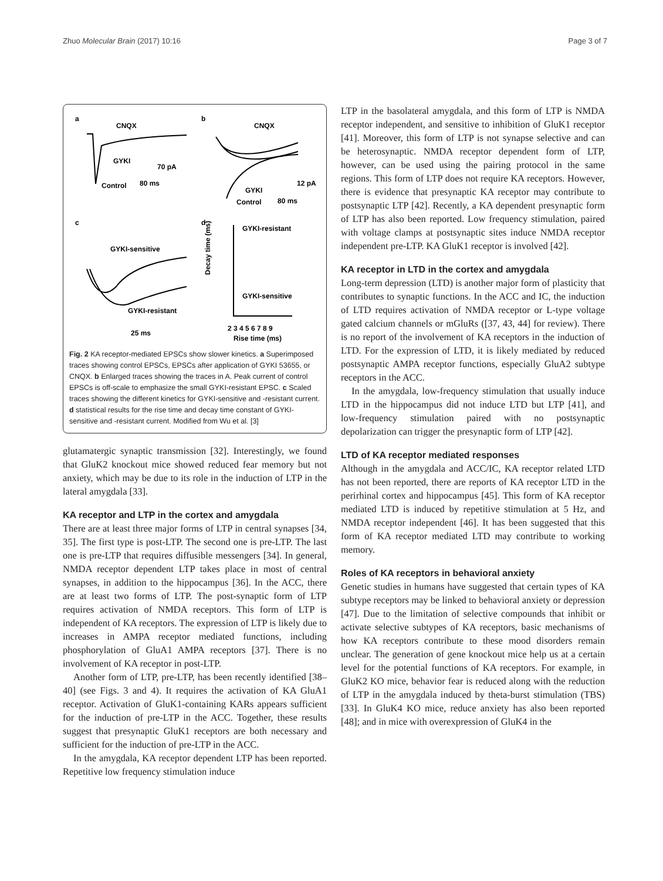Zhuo Molecular Brain (2017) 10:16 Page 3 of 7
a
CNQX
GYKI
Control
70 pA
80 ms
b
CNQX
GYKI
Control
12 pA
80 ms
c
GYKI-sensitive
GYKI-resistant
25 ms
d
GYKI-resistant
GYKI-sensitive
2 3 4 5 6 7 8 9
Rise time (ms)
Decay time (ms)
Fig. 2 KA receptor-mediated EPSCs show slower kinetics. a Superimposed traces showing control EPSCs, EPSCs after application of GYKI 53655, or CNQX. b Enlarged traces showing the traces in A. Peak current of control EPSCs is off-scale to emphasize the small GYKI-resistant EPSC. c Scaled traces showing the different kinetics for GYKI-sensitive and -resistant current. d statistical results for the rise time and decay time constant of GYKI-sensitive and -resistant current. Modified from Wu et al. [3]
glutamatergic synaptic transmission [32]. Interestingly, we found that GluK2 knockout mice showed reduced fear memory but not anxiety, which may be due to its role in the induction of LTP in the lateral amygdala [33].
KA receptor and LTP in the cortex and amygdala
There are at least three major forms of LTP in central synapses [34, 35]. The first type is post-LTP. The second one is pre-LTP. The last one is pre-LTP that requires diffusible messengers [34]. In general, NMDA receptor dependent LTP takes place in most of central synapses, in addition to the hippocampus [36]. In the ACC, there are at least two forms of LTP. The post-synaptic form of LTP requires activation of NMDA receptors. This form of LTP is independent of KA receptors. The expression of LTP is likely due to increases in AMPA receptor mediated functions, including phosphorylation of GluA1 AMPA receptors [37]. There is no involvement of KA receptor in post-LTP.
Another form of LTP, pre-LTP, has been recently identified [38–40] (see Figs. 3 and 4). It requires the activation of KA GluA1 receptor. Activation of GluK1-containing KARs appears sufficient for the induction of pre-LTP in the ACC. Together, these results suggest that presynaptic GluK1 receptors are both necessary and sufficient for the induction of pre-LTP in the ACC.
In the amygdala, KA receptor dependent LTP has been reported. Repetitive low frequency stimulation induce
LTP in the basolateral amygdala, and this form of LTP is NMDA receptor independent, and sensitive to inhibition of GluK1 receptor [41]. Moreover, this form of LTP is not synapse selective and can be heterosynaptic. NMDA receptor dependent form of LTP, however, can be used using the pairing protocol in the same regions. This form of LTP does not require KA receptors. However, there is evidence that presynaptic KA receptor may contribute to postsynaptic LTP [42]. Recently, a KA dependent presynaptic form of LTP has also been reported. Low frequency stimulation, paired with voltage clamps at postsynaptic sites induce NMDA receptor independent pre-LTP. KA GluK1 receptor is involved [42].
KA receptor in LTD in the cortex and amygdala
Long-term depression (LTD) is another major form of plasticity that contributes to synaptic functions. In the ACC and IC, the induction of LTD requires activation of NMDA receptor or L-type voltage gated calcium channels or mGluRs ([37, 43, 44] for review). There is no report of the involvement of KA receptors in the induction of LTD. For the expression of LTD, it is likely mediated by reduced postsynaptic AMPA receptor functions, especially GluA2 subtype receptors in the ACC.
In the amygdala, low-frequency stimulation that usually induce LTD in the hippocampus did not induce LTD but LTP [41], and low-frequency stimulation paired with no postsynaptic depolarization can trigger the presynaptic form of LTP [42].
LTD of KA receptor mediated responses
Although in the amygdala and ACC/IC, KA receptor related LTD has not been reported, there are reports of KA receptor LTD in the perirhinal cortex and hippocampus [45]. This form of KA receptor mediated LTD is induced by repetitive stimulation at 5 Hz, and NMDA receptor independent [46]. It has been suggested that this form of KA receptor mediated LTD may contribute to working memory.
Roles of KA receptors in behavioral anxiety
Genetic studies in humans have suggested that certain types of KA subtype receptors may be linked to behavioral anxiety or depression [47]. Due to the limitation of selective compounds that inhibit or activate selective subtypes of KA receptors, basic mechanisms of how KA receptors contribute to these mood disorders remain unclear. The generation of gene knockout mice help us at a certain level for the potential functions of KA receptors. For example, in GluK2 KO mice, behavior fear is reduced along with the reduction of LTP in the amygdala induced by theta-burst stimulation (TBS) [33]. In GluK4 KO mice, reduce anxiety has also been reported [48]; and in mice with overexpression of GluK4 in the